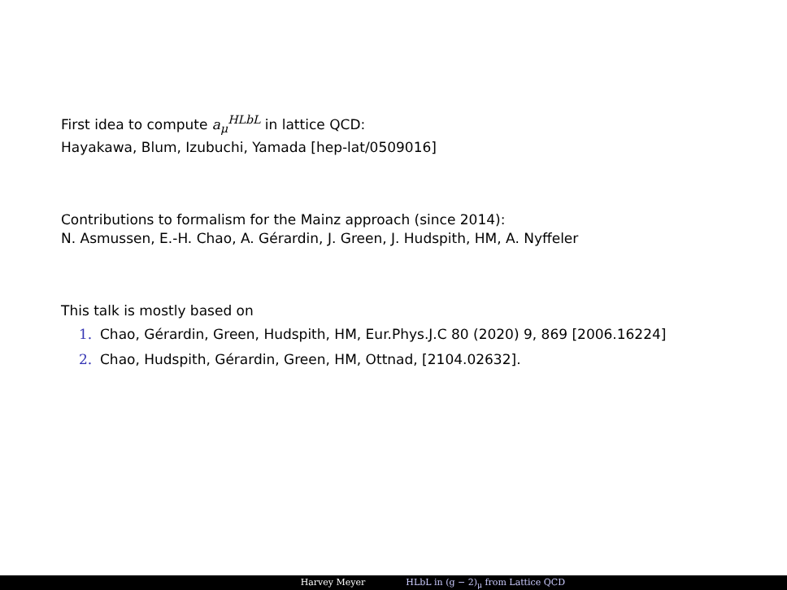First idea to compute a<sub>μ</sub><sup>HLbL</sup> in lattice QCD:
Hayakawa, Blum, Izubuchi, Yamada [hep-lat/0509016]
Contributions to formalism for the Mainz approach (since 2014):
N. Asmussen, E.-H. Chao, A. Gérardin, J. Green, J. Hudspith, HM, A. Nyffeler
This talk is mostly based on
1. Chao, Gérardin, Green, Hudspith, HM, Eur.Phys.J.C 80 (2020) 9, 869 [2006.16224]
2. Chao, Hudspith, Gérardin, Green, HM, Ottnad, [2104.02632].
Harvey Meyer HLbL in (g − 2)<sub>μ</sub> from Lattice QCD